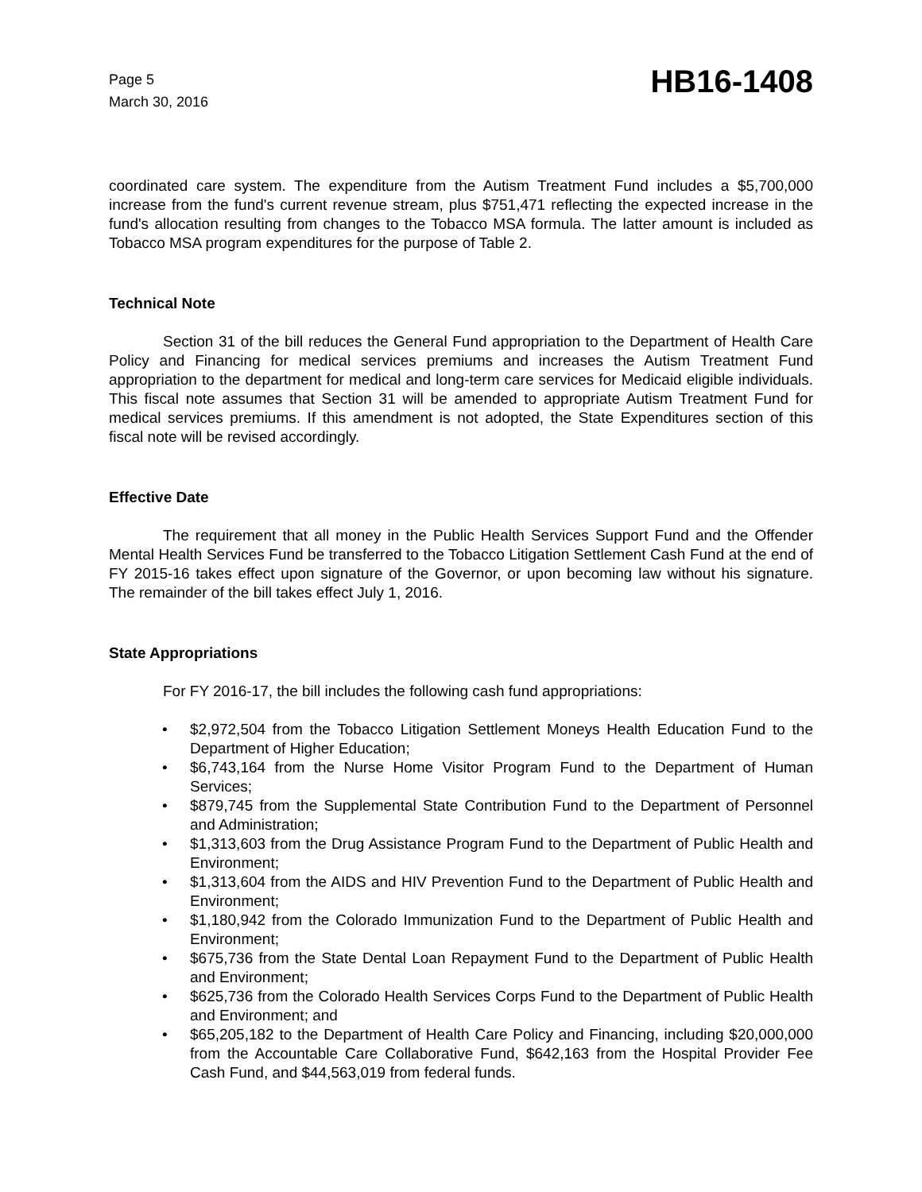Page 5
March 30, 2016
HB16-1408
coordinated care system. The expenditure from the Autism Treatment Fund includes a $5,700,000 increase from the fund's current revenue stream, plus $751,471 reflecting the expected increase in the fund's allocation resulting from changes to the Tobacco MSA formula. The latter amount is included as Tobacco MSA program expenditures for the purpose of Table 2.
Technical Note
Section 31 of the bill reduces the General Fund appropriation to the Department of Health Care Policy and Financing for medical services premiums and increases the Autism Treatment Fund appropriation to the department for medical and long-term care services for Medicaid eligible individuals. This fiscal note assumes that Section 31 will be amended to appropriate Autism Treatment Fund for medical services premiums. If this amendment is not adopted, the State Expenditures section of this fiscal note will be revised accordingly.
Effective Date
The requirement that all money in the Public Health Services Support Fund and the Offender Mental Health Services Fund be transferred to the Tobacco Litigation Settlement Cash Fund at the end of FY 2015-16 takes effect upon signature of the Governor, or upon becoming law without his signature. The remainder of the bill takes effect July 1, 2016.
State Appropriations
For FY 2016-17, the bill includes the following cash fund appropriations:
• $2,972,504 from the Tobacco Litigation Settlement Moneys Health Education Fund to the Department of Higher Education;
• $6,743,164 from the Nurse Home Visitor Program Fund to the Department of Human Services;
• $879,745 from the Supplemental State Contribution Fund to the Department of Personnel and Administration;
• $1,313,603 from the Drug Assistance Program Fund to the Department of Public Health and Environment;
• $1,313,604 from the AIDS and HIV Prevention Fund to the Department of Public Health and Environment;
• $1,180,942 from the Colorado Immunization Fund to the Department of Public Health and Environment;
• $675,736 from the State Dental Loan Repayment Fund to the Department of Public Health and Environment;
• $625,736 from the Colorado Health Services Corps Fund to the Department of Public Health and Environment; and
• $65,205,182 to the Department of Health Care Policy and Financing, including $20,000,000 from the Accountable Care Collaborative Fund, $642,163 from the Hospital Provider Fee Cash Fund, and $44,563,019 from federal funds.